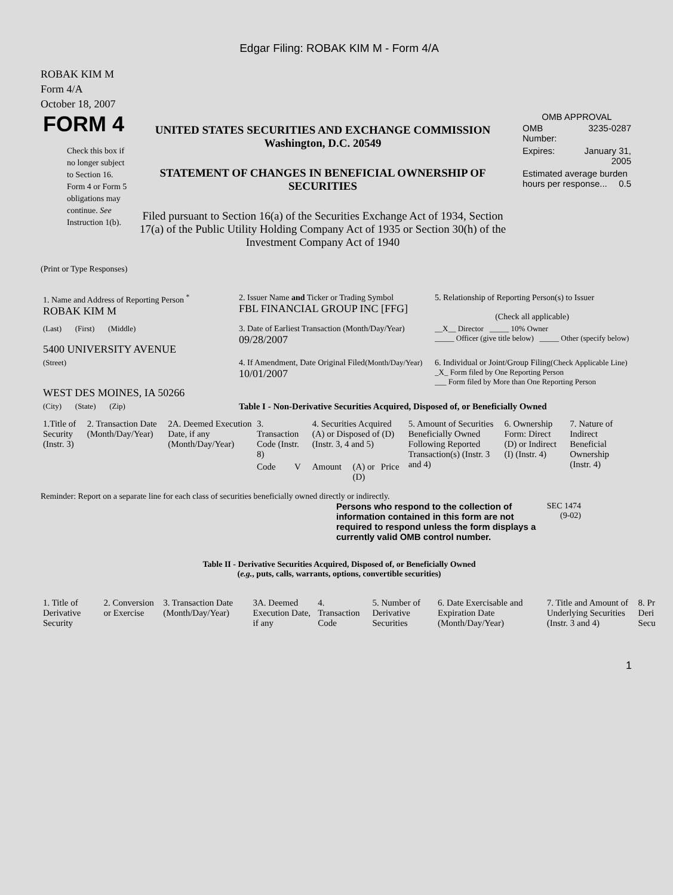Edgar Filing: ROBAK KIM M - Form 4/A
ROBAK KIM M
Form 4/A
October 18, 2007
FORM 4
Check this box if no longer subject to Section 16. Form 4 or Form 5 obligations may continue. See Instruction 1(b).
UNITED STATES SECURITIES AND EXCHANGE COMMISSION
Washington, D.C. 20549
STATEMENT OF CHANGES IN BENEFICIAL OWNERSHIP OF SECURITIES
Filed pursuant to Section 16(a) of the Securities Exchange Act of 1934, Section 17(a) of the Public Utility Holding Company Act of 1935 or Section 30(h) of the Investment Company Act of 1940
OMB APPROVAL
| OMB Number: | 3235-0287 |
| Expires: | January 31, 2005 |
| Estimated average burden hours per response... 0.5 | |
(Print or Type Responses)
| 1. Name and Address of Reporting Person <sup>*</sup> ROBAK KIM M | 2. Issuer Name and Ticker or Trading Symbol FBL FINANCIAL GROUP INC [FFG] | 5. Relationship of Reporting Person(s) to Issuer (Check all applicable) |
| (Last) (First) (Middle) 5400 UNIVERSITY AVENUE | 3. Date of Earliest Transaction (Month/Day/Year) 09/28/2007 | __X__ Director _____ 10% Owner _____ Officer (give title below) _____ Other (specify below) |
| (Street) WEST DES MOINES, IA 50266 | 4. If Amendment, Date Original Filed (Month/Day/Year) 10/01/2007 | 6. Individual or Joint/Group Filing (Check Applicable Line) _X_ Form filed by One Reporting Person ___ Form filed by More than One Reporting Person |
| (City) (State) (Zip) | Table I - Non-Derivative Securities Acquired, Disposed of, or Beneficially Owned | |
| 1.Title of Security (Instr. 3) | 2. Transaction Date (Month/Day/Year) | 2A. Deemed Execution Date, if any (Month/Day/Year) | 3. Transaction Code (Instr. 8) | | 4. Securities Acquired (A) or Disposed of (D) (Instr. 3, 4 and 5) | | | 5. Amount of Securities Beneficially Owned Following Reported Transaction(s) (Instr. 3 and 4) | 6. Ownership Form: Direct (D) or Indirect (I) (Instr. 4) | 7. Nature of Indirect Beneficial Ownership (Instr. 4) |
| --- | --- | --- | --- | --- | --- | --- | --- | --- | --- | --- |
| | | | Code | V | Amount | (A) or (D) | Price | | | |
Reminder: Report on a separate line for each class of securities beneficially owned directly or indirectly.
Persons who respond to the collection of information contained in this form are not required to respond unless the form displays a currently valid OMB control number.
SEC 1474
(9-02)
Table II - Derivative Securities Acquired, Disposed of, or Beneficially Owned
(e.g., puts, calls, warrants, options, convertible securities)
| 1. Title of Derivative Security | 2. Conversion or Exercise | 3. Transaction Date (Month/Day/Year) | 3A. Deemed Execution Date, if any | 4. Transaction Code | 5. Number of Derivative Securities | 6. Date Exercisable and Expiration Date (Month/Day/Year) | 7. Title and Amount of Underlying Securities (Instr. 3 and 4) | 8. Pr Deri Secu |
| --- | --- | --- | --- | --- | --- | --- | --- | --- |
1